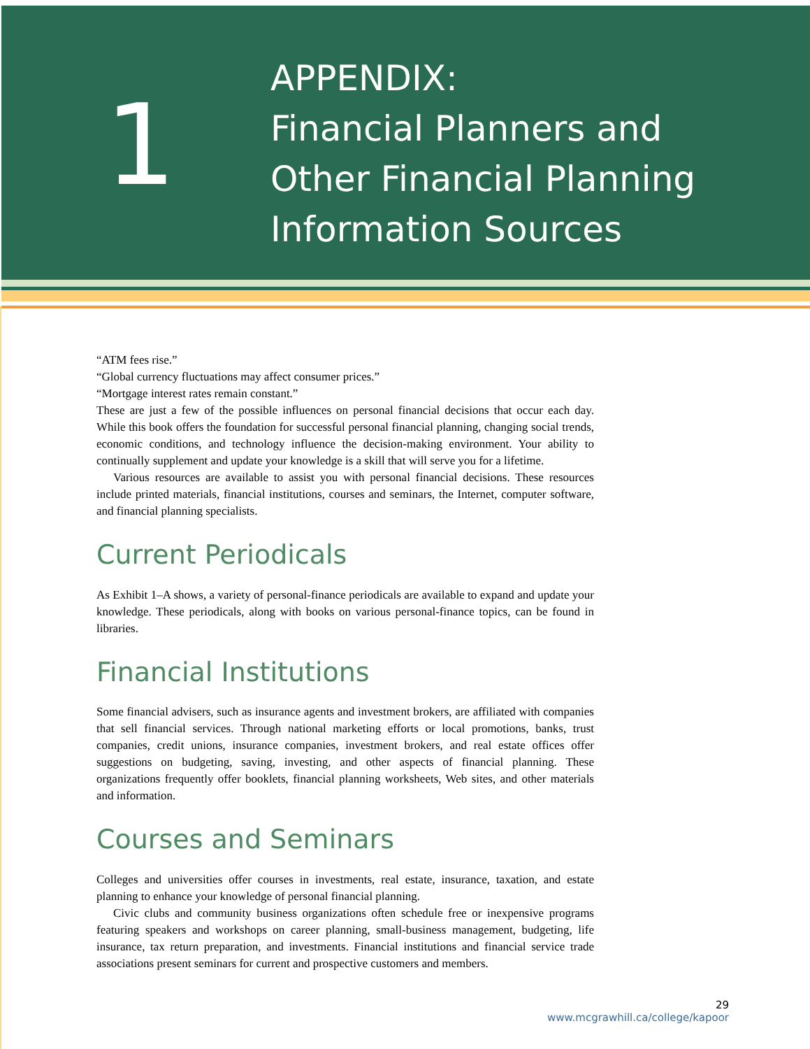1
APPENDIX:
Financial Planners and
Other Financial Planning
Information Sources
“ATM fees rise.”
“Global currency fluctuations may affect consumer prices.”
“Mortgage interest rates remain constant.”
These are just a few of the possible influences on personal financial decisions that occur each day. While this book offers the foundation for successful personal financial planning, changing social trends, economic conditions, and technology influence the decision-making environment. Your ability to continually supplement and update your knowledge is a skill that will serve you for a lifetime.
Various resources are available to assist you with personal financial decisions. These resources include printed materials, financial institutions, courses and seminars, the Internet, computer software, and financial planning specialists.
Current Periodicals
As Exhibit 1–A shows, a variety of personal-finance periodicals are available to expand and update your knowledge. These periodicals, along with books on various personal-finance topics, can be found in libraries.
Financial Institutions
Some financial advisers, such as insurance agents and investment brokers, are affiliated with companies that sell financial services. Through national marketing efforts or local promotions, banks, trust companies, credit unions, insurance companies, investment brokers, and real estate offices offer suggestions on budgeting, saving, investing, and other aspects of financial planning. These organizations frequently offer booklets, financial planning worksheets, Web sites, and other materials and information.
Courses and Seminars
Colleges and universities offer courses in investments, real estate, insurance, taxation, and estate planning to enhance your knowledge of personal financial planning.
Civic clubs and community business organizations often schedule free or inexpensive programs featuring speakers and workshops on career planning, small-business management, budgeting, life insurance, tax return preparation, and investments. Financial institutions and financial service trade associations present seminars for current and prospective customers and members.
29
www.mcgrawhill.ca/college/kapoor